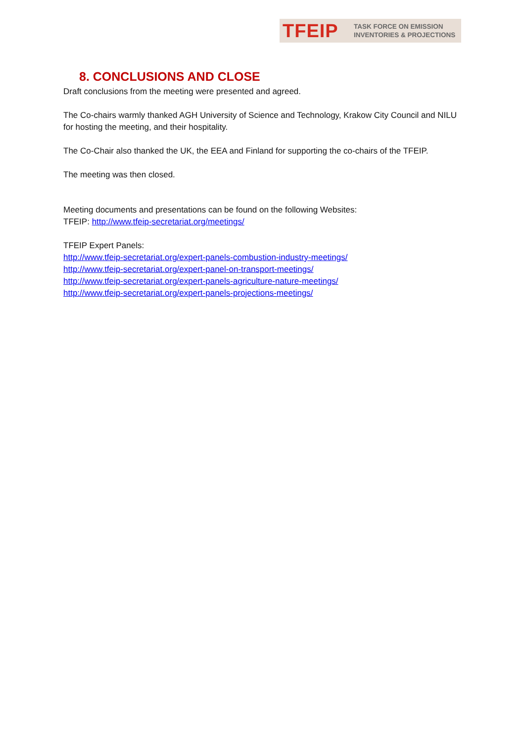TFEIP TASK FORCE ON EMISSION
INVENTORIES & PROJECTIONS
8. CONCLUSIONS AND CLOSE
Draft conclusions from the meeting were presented and agreed.
The Co-chairs warmly thanked AGH University of Science and Technology, Krakow City Council and NILU for hosting the meeting, and their hospitality.
The Co-Chair also thanked the UK, the EEA and Finland for supporting the co-chairs of the TFEIP.
The meeting was then closed.
Meeting documents and presentations can be found on the following Websites:
TFEIP: http://www.tfeip-secretariat.org/meetings/
TFEIP Expert Panels:
http://www.tfeip-secretariat.org/expert-panels-combustion-industry-meetings/
http://www.tfeip-secretariat.org/expert-panel-on-transport-meetings/
http://www.tfeip-secretariat.org/expert-panels-agriculture-nature-meetings/
http://www.tfeip-secretariat.org/expert-panels-projections-meetings/